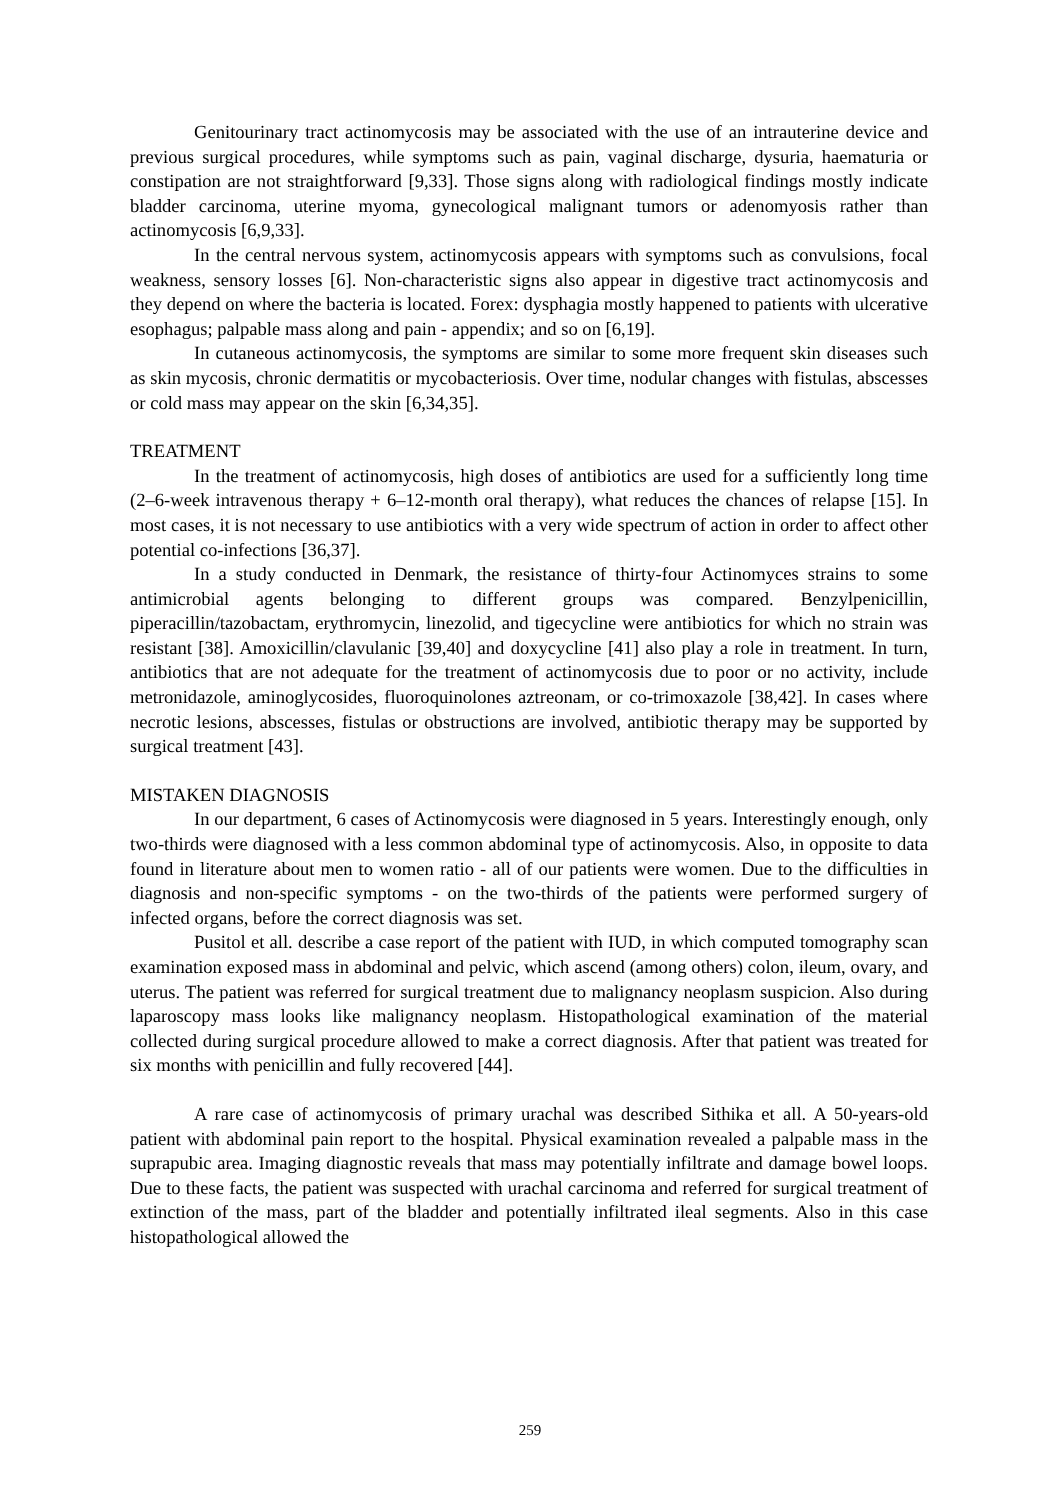Genitourinary tract actinomycosis may be associated with the use of an intrauterine device and previous surgical procedures, while symptoms such as pain, vaginal discharge, dysuria, haematuria or constipation are not straightforward [9,33]. Those signs along with radiological findings mostly indicate bladder carcinoma, uterine myoma, gynecological malignant tumors or adenomyosis rather than actinomycosis [6,9,33].
In the central nervous system, actinomycosis appears with symptoms such as convulsions, focal weakness, sensory losses [6]. Non-characteristic signs also appear in digestive tract actinomycosis and they depend on where the bacteria is located. Forex: dysphagia mostly happened to patients with ulcerative esophagus; palpable mass along and pain - appendix; and so on [6,19].
In cutaneous actinomycosis, the symptoms are similar to some more frequent skin diseases such as skin mycosis, chronic dermatitis or mycobacteriosis. Over time, nodular changes with fistulas, abscesses or cold mass may appear on the skin [6,34,35].
TREATMENT
In the treatment of actinomycosis, high doses of antibiotics are used for a sufficiently long time (2–6-week intravenous therapy + 6–12-month oral therapy), what reduces the chances of relapse [15]. In most cases, it is not necessary to use antibiotics with a very wide spectrum of action in order to affect other potential co-infections [36,37].
In a study conducted in Denmark, the resistance of thirty-four Actinomyces strains to some antimicrobial agents belonging to different groups was compared. Benzylpenicillin, piperacillin/tazobactam, erythromycin, linezolid, and tigecycline were antibiotics for which no strain was resistant [38]. Amoxicillin/clavulanic [39,40] and doxycycline [41] also play a role in treatment. In turn, antibiotics that are not adequate for the treatment of actinomycosis due to poor or no activity, include metronidazole, aminoglycosides, fluoroquinolones aztreonam, or co-trimoxazole [38,42]. In cases where necrotic lesions, abscesses, fistulas or obstructions are involved, antibiotic therapy may be supported by surgical treatment [43].
MISTAKEN DIAGNOSIS
In our department, 6 cases of Actinomycosis were diagnosed in 5 years. Interestingly enough, only two-thirds were diagnosed with a less common abdominal type of actinomycosis. Also, in opposite to data found in literature about men to women ratio - all of our patients were women. Due to the difficulties in diagnosis and non-specific symptoms - on the two-thirds of the patients were performed surgery of infected organs, before the correct diagnosis was set.
Pusitol et all. describe a case report of the patient with IUD, in which computed tomography scan examination exposed mass in abdominal and pelvic, which ascend (among others) colon, ileum, ovary, and uterus. The patient was referred for surgical treatment due to malignancy neoplasm suspicion. Also during laparoscopy mass looks like malignancy neoplasm. Histopathological examination of the material collected during surgical procedure allowed to make a correct diagnosis. After that patient was treated for six months with penicillin and fully recovered [44].
A rare case of actinomycosis of primary urachal was described Sithika et all. A 50-years-old patient with abdominal pain report to the hospital. Physical examination revealed a palpable mass in the suprapubic area. Imaging diagnostic reveals that mass may potentially infiltrate and damage bowel loops. Due to these facts, the patient was suspected with urachal carcinoma and referred for surgical treatment of extinction of the mass, part of the bladder and potentially infiltrated ileal segments. Also in this case histopathological allowed the
259